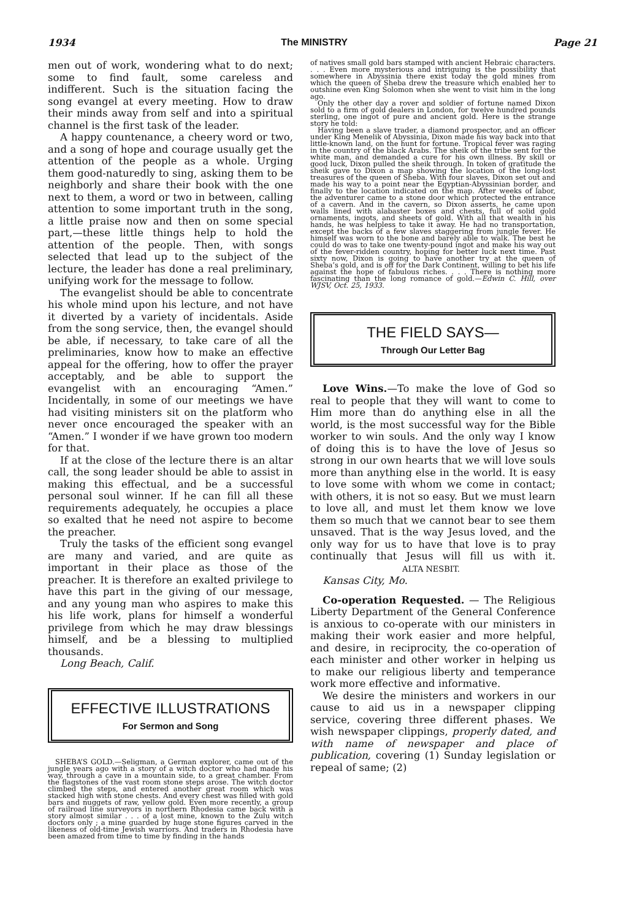1934 The MINISTRY Page 21
men out of work, wondering what to do next; some to find fault, some careless and indifferent. Such is the situation facing the song evangel at every meeting. How to draw their minds away from self and into a spiritual channel is the first task of the leader.
A happy countenance, a cheery word or two, and a song of hope and courage usually get the attention of the people as a whole. Urging them good-naturedly to sing, asking them to be neighborly and share their book with the one next to them, a word or two in between, calling attention to some important truth in the song, a little praise now and then on some special part,—these little things help to hold the attention of the people. Then, with songs selected that lead up to the subject of the lecture, the leader has done a real preliminary, unifying work for the message to follow.
The evangelist should be able to concentrate his whole mind upon his lecture, and not have it diverted by a variety of incidentals. Aside from the song service, then, the evangel should be able, if necessary, to take care of all the preliminaries, know how to make an effective appeal for the offering, how to offer the prayer acceptably, and be able to support the evangelist with an encouraging “Amen.” Incidentally, in some of our meetings we have had visiting ministers sit on the platform who never once encouraged the speaker with an “Amen.” I wonder if we have grown too modern for that.
If at the close of the lecture there is an altar call, the song leader should be able to assist in making this effectual, and be a successful personal soul winner. If he can fill all these requirements adequately, he occupies a place so exalted that he need not aspire to become the preacher.
Truly the tasks of the efficient song evangel are many and varied, and are quite as important in their place as those of the preacher. It is therefore an exalted privilege to have this part in the giving of our message, and any young man who aspires to make this his life work, plans for himself a wonderful privilege from which he may draw blessings himself, and be a blessing to multiplied thousands.
Long Beach, Calif.
EFFECTIVE ILLUSTRATIONS
For Sermon and Song
SHEBA’S GOLD.—Seligman, a German explorer, came out of the jungle years ago with a story of a witch doctor who had made his way, through a cave in a mountain side, to a great chamber. From the flagstones of the vast room stone steps arose. The witch doctor climbed the steps, and entered another great room which was stacked high with stone chests. And every chest was filled with gold bars and nuggets of raw, yellow gold. Even more recently, a group of railroad line surveyors in northern Rhodesia came back with a story almost similar . . . of a lost mine, known to the Zulu witch doctors only ; a mine guarded by huge stone figures carved in the likeness of old-time Jewish warriors. And traders in Rhodesia have been amazed from time to time by finding in the hands
of natives small gold bars stamped with ancient Hebraic characters. . . . Even more mysterious and intriguing is the possibility that somewhere in Abyssinia there exist today the gold mines from which the queen of Sheba drew the treasure which enabled her to outshine even King Solomon when she went to visit him in the long ago.
Only the other day a rover and soldier of fortune named Dixon sold to a firm of gold dealers in London, for twelve hundred pounds sterling, one ingot of pure and ancient gold. Here is the strange story he told:
Having been a slave trader, a diamond prospector, and an officer under King Menelik of Abyssinia, Dixon made his way back into that little-known land, on the hunt for fortune. Tropical fever was raging in the country of the black Arabs. The sheik of the tribe sent for the white man, and demanded a cure for his own illness. By skill or good luck, Dixon pulled the sheik through. In token of gratitude the sheik gave to Dixon a map showing the location of the long-lost treasures of the queen of Sheba. With four slaves, Dixon set out and made his way to a point near the Egyptian-Abyssinian border, and finally to the location indicated on the map. After weeks of labor, the adventurer came to a stone door which protected the entrance of a cavern. And in the cavern, so Dixon asserts, he came upon walls lined with alabaster boxes and chests, full of solid gold ornaments, ingots, and sheets of gold. With all that wealth in his hands, he was helpless to take it away. He had no transportation, except the backs of a few slaves staggering from jungle fever. He himself was worn to the bone and barely able to walk. The best he could do was to take one twenty-pound ingot and make his way out of the fever-ridden country, hoping for better luck next time. Past sixty now, Dixon is going to have another try at the queen of Sheba’s gold, and is off for the Dark Continent, willing to bet his life against the hope of fabulous riches. . . . There is nothing more fascinating than the long romance of gold.—Edwin C. Hill, over WJSV, Oct. 25, 1933.
THE FIELD SAYS—
Through Our Letter Bag
Love Wins.—To make the love of God so real to people that they will want to come to Him more than do anything else in all the world, is the most successful way for the Bible worker to win souls. And the only way I know of doing this is to have the love of Jesus so strong in our own hearts that we will love souls more than anything else in the world. It is easy to love some with whom we come in contact; with others, it is not so easy. But we must learn to love all, and must let them know we love them so much that we cannot bear to see them unsaved. That is the way Jesus loved, and the only way for us to have that love is to pray continually that Jesus will fill us with it. ALTA NESBIT.
Kansas City, Mo.
Co-operation Requested. — The Religious Liberty Department of the General Conference is anxious to co-operate with our ministers in making their work easier and more helpful, and desire, in reciprocity, the co-operation of each minister and other worker in helping us to make our religious liberty and temperance work more effective and informative.
We desire the ministers and workers in our cause to aid us in a newspaper clipping service, covering three different phases. We wish newspaper clippings, properly dated, and with name of newspaper and place of publication, covering (1) Sunday legislation or repeal of same; (2)